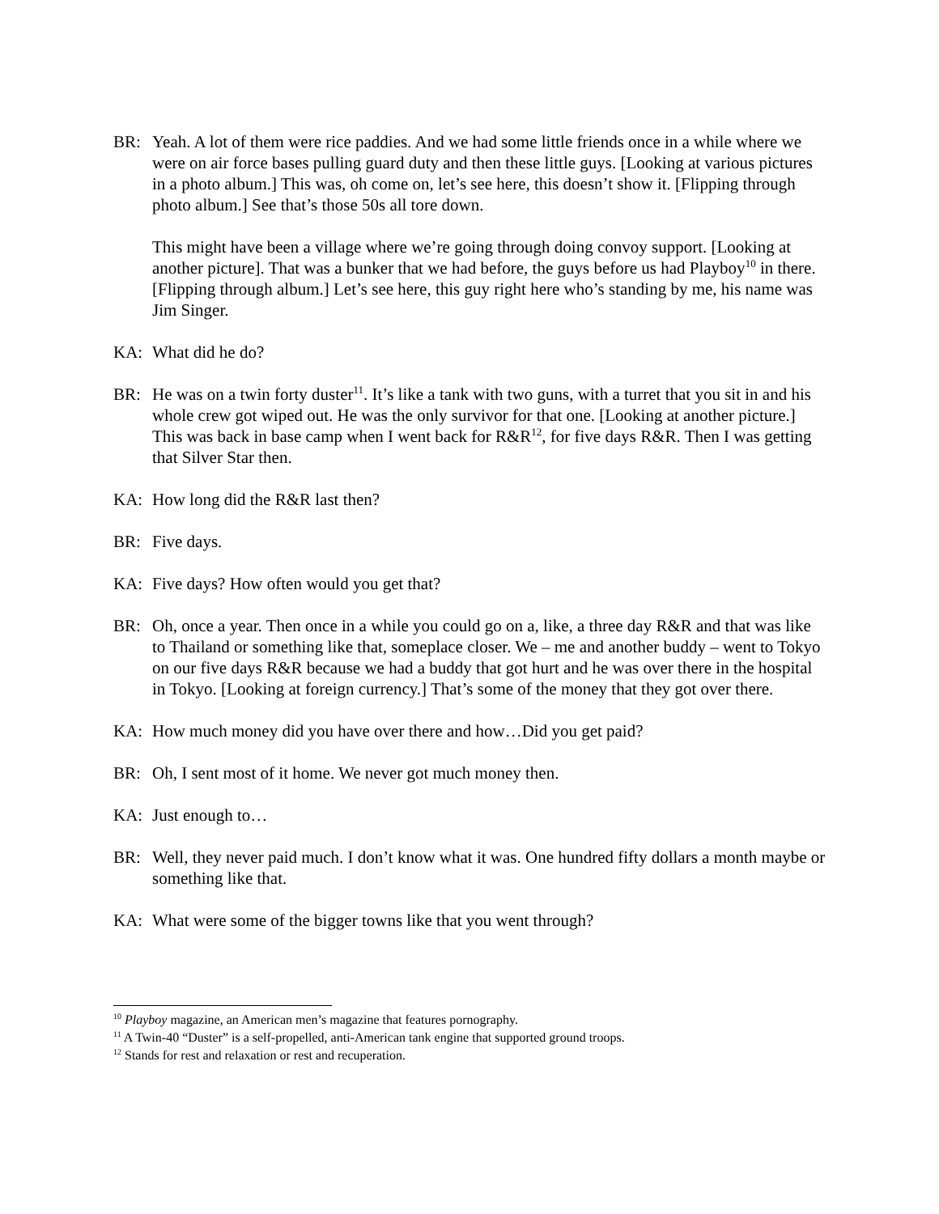BR: Yeah. A lot of them were rice paddies. And we had some little friends once in a while where we were on air force bases pulling guard duty and then these little guys. [Looking at various pictures in a photo album.] This was, oh come on, let’s see here, this doesn’t show it. [Flipping through photo album.] See that’s those 50s all tore down.
This might have been a village where we’re going through doing convoy support. [Looking at another picture]. That was a bunker that we had before, the guys before us had Playboy<sup>10</sup> in there. [Flipping through album.] Let’s see here, this guy right here who’s standing by me, his name was Jim Singer.
KA: What did he do?
BR: He was on a twin forty duster<sup>11</sup>. It’s like a tank with two guns, with a turret that you sit in and his whole crew got wiped out. He was the only survivor for that one. [Looking at another picture.] This was back in base camp when I went back for R&R<sup>12</sup>, for five days R&R. Then I was getting that Silver Star then.
KA: How long did the R&R last then?
BR: Five days.
KA: Five days? How often would you get that?
BR: Oh, once a year. Then once in a while you could go on a, like, a three day R&R and that was like to Thailand or something like that, someplace closer. We – me and another buddy – went to Tokyo on our five days R&R because we had a buddy that got hurt and he was over there in the hospital in Tokyo. [Looking at foreign currency.] That’s some of the money that they got over there.
KA: How much money did you have over there and how…Did you get paid?
BR: Oh, I sent most of it home. We never got much money then.
KA: Just enough to…
BR: Well, they never paid much. I don’t know what it was. One hundred fifty dollars a month maybe or something like that.
KA: What were some of the bigger towns like that you went through?
<sup>10</sup> Playboy magazine, an American men’s magazine that features pornography.
<sup>11</sup> A Twin-40 “Duster” is a self-propelled, anti-American tank engine that supported ground troops.
<sup>12</sup> Stands for rest and relaxation or rest and recuperation.